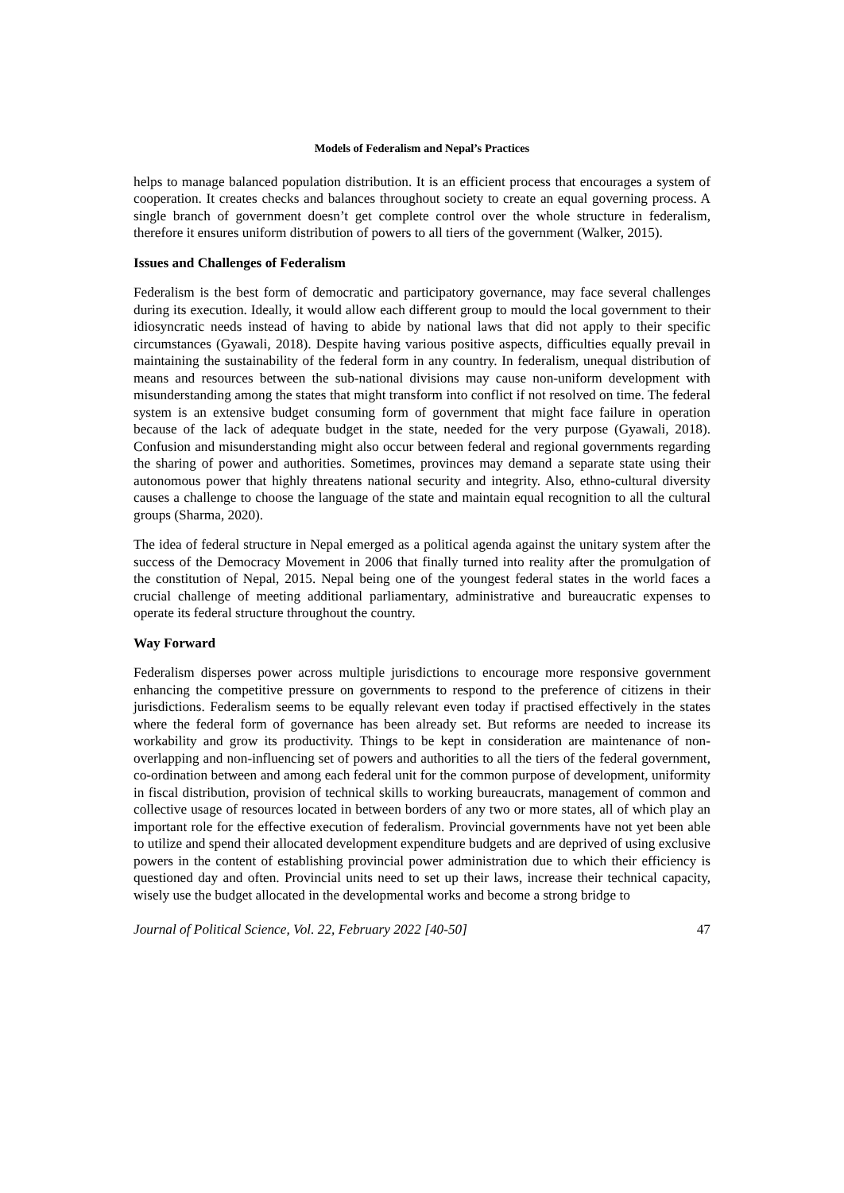Models of Federalism and Nepal’s Practices
helps to manage balanced population distribution. It is an efficient process that encourages a system of cooperation. It creates checks and balances throughout society to create an equal governing process. A single branch of government doesn’t get complete control over the whole structure in federalism, therefore it ensures uniform distribution of powers to all tiers of the government (Walker, 2015).
Issues and Challenges of Federalism
Federalism is the best form of democratic and participatory governance, may face several challenges during its execution. Ideally, it would allow each different group to mould the local government to their idiosyncratic needs instead of having to abide by national laws that did not apply to their specific circumstances (Gyawali, 2018). Despite having various positive aspects, difficulties equally prevail in maintaining the sustainability of the federal form in any country. In federalism, unequal distribution of means and resources between the sub-national divisions may cause non-uniform development with misunderstanding among the states that might transform into conflict if not resolved on time. The federal system is an extensive budget consuming form of government that might face failure in operation because of the lack of adequate budget in the state, needed for the very purpose (Gyawali, 2018). Confusion and misunderstanding might also occur between federal and regional governments regarding the sharing of power and authorities. Sometimes, provinces may demand a separate state using their autonomous power that highly threatens national security and integrity. Also, ethno-cultural diversity causes a challenge to choose the language of the state and maintain equal recognition to all the cultural groups (Sharma, 2020).
The idea of federal structure in Nepal emerged as a political agenda against the unitary system after the success of the Democracy Movement in 2006 that finally turned into reality after the promulgation of the constitution of Nepal, 2015. Nepal being one of the youngest federal states in the world faces a crucial challenge of meeting additional parliamentary, administrative and bureaucratic expenses to operate its federal structure throughout the country.
Way Forward
Federalism disperses power across multiple jurisdictions to encourage more responsive government enhancing the competitive pressure on governments to respond to the preference of citizens in their jurisdictions. Federalism seems to be equally relevant even today if practised effectively in the states where the federal form of governance has been already set. But reforms are needed to increase its workability and grow its productivity. Things to be kept in consideration are maintenance of non-overlapping and non-influencing set of powers and authorities to all the tiers of the federal government, co-ordination between and among each federal unit for the common purpose of development, uniformity in fiscal distribution, provision of technical skills to working bureaucrats, management of common and collective usage of resources located in between borders of any two or more states, all of which play an important role for the effective execution of federalism. Provincial governments have not yet been able to utilize and spend their allocated development expenditure budgets and are deprived of using exclusive powers in the content of establishing provincial power administration due to which their efficiency is questioned day and often. Provincial units need to set up their laws, increase their technical capacity, wisely use the budget allocated in the developmental works and become a strong bridge to
Journal of Political Science, Vol. 22, February 2022 [40-50] 47